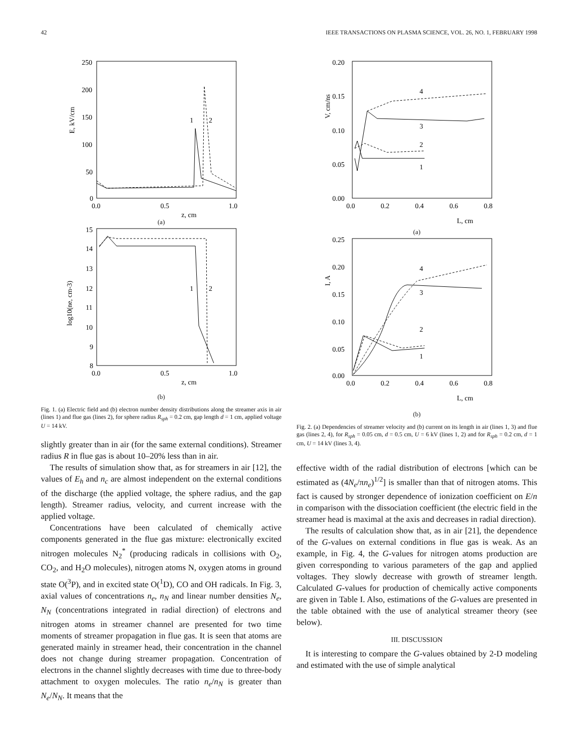42 IEEE TRANSACTIONS ON PLASMA SCIENCE, VOL. 26, NO. 1, FEBRUARY 1998
250
200
150
100
50
0
0.0
0.5
1.0
z, cm
E, kV/cm
1
2
(a)
15
14
13
12
11
10
9
8
0.0
0.5
1.0
z, cm
log10(ne, cm-3)
1
2
(b)
Fig. 1. (a) Electric field and (b) electron number density distributions along the streamer axis in air (lines 1) and flue gas (lines 2), for sphere radius R<sub>sph</sub> = 0.2 cm, gap length d = 1 cm, applied voltage U = 14 kV.
slightly greater than in air (for the same external conditions). Streamer radius R in flue gas is about 10–20% less than in air.
The results of simulation show that, as for streamers in air [12], the values of E<sub>h</sub> and n<sub>c</sub> are almost independent on the external conditions of the discharge (the applied voltage, the sphere radius, and the gap length). Streamer radius, velocity, and current increase with the applied voltage.
Concentrations have been calculated of chemically active components generated in the flue gas mixture: electronically excited nitrogen molecules N<sub>2</sub><sup>*</sup> (producing radicals in collisions with O<sub>2</sub>, CO<sub>2</sub>, and H<sub>2</sub>O molecules), nitrogen atoms N, oxygen atoms in ground state O(<sup>3</sup>P), and in excited state O(<sup>1</sup>D), CO and OH radicals. In Fig. 3, axial values of concentrations n<sub>e</sub>, n<sub>N</sub> and linear number densities N<sub>e</sub>, N<sub>N</sub> (concentrations integrated in radial direction) of electrons and nitrogen atoms in streamer channel are presented for two time moments of streamer propagation in flue gas. It is seen that atoms are generated mainly in streamer head, their concentration in the channel does not change during streamer propagation. Concentration of electrons in the channel slightly decreases with time due to three-body attachment to oxygen molecules. The ratio n<sub>e</sub>/n<sub>N</sub> is greater than N<sub>e</sub>/N<sub>N</sub>. It means that the
0.20
0.15
0.10
0.05
0.00
0.0
0.2
0.4
0.6
0.8
L, cm
V, cm/ns
4
3
2
1
(a)
0.25
0.20
0.15
0.10
0.05
0.00
0.0
0.2
0.4
0.6
0.8
L, cm
I, A
4
3
2
1
(b)
Fig. 2. (a) Dependencies of streamer velocity and (b) current on its length in air (lines 1, 3) and flue gas (lines 2, 4), for R<sub>sph</sub> = 0.05 cm, d = 0.5 cm, U = 6 kV (lines 1, 2) and for R<sub>sph</sub> = 0.2 cm, d = 1 cm, U = 14 kV (lines 3, 4).
effective width of the radial distribution of electrons [which can be estimated as (4N<sub>e</sub>/πn<sub>e</sub>)<sup>1/2</sup>] is smaller than that of nitrogen atoms. This fact is caused by stronger dependence of ionization coefficient on E/n in comparison with the dissociation coefficient (the electric field in the streamer head is maximal at the axis and decreases in radial direction).
The results of calculation show that, as in air [21], the dependence of the G-values on external conditions in flue gas is weak. As an example, in Fig. 4, the G-values for nitrogen atoms production are given corresponding to various parameters of the gap and applied voltages. They slowly decrease with growth of streamer length. Calculated G-values for production of chemically active components are given in Table I. Also, estimations of the G-values are presented in the table obtained with the use of analytical streamer theory (see below).
III. DISCUSSION
It is interesting to compare the G-values obtained by 2-D modeling and estimated with the use of simple analytical